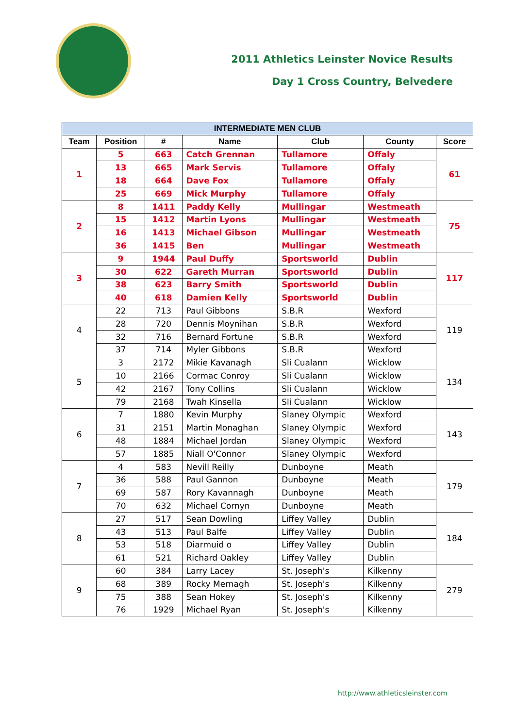2011 Athletics Leinster Novice Results
Day 1 Cross Country, Belvedere
| INTERMEDIATE MEN CLUB | | | | | | |
| --- | --- | --- | --- | --- | --- | --- |
| Team | Position | # | Name | Club | County | Score |
| 1 | 5 | 663 | Catch Grennan | Tullamore | Offaly | 61 |
| | 13 | 665 | Mark Servis | Tullamore | Offaly | |
| | 18 | 664 | Dave Fox | Tullamore | Offaly | |
| | 25 | 669 | Mick Murphy | Tullamore | Offaly | |
| 2 | 8 | 1411 | Paddy Kelly | Mullingar | Westmeath | 75 |
| | 15 | 1412 | Martin Lyons | Mullingar | Westmeath | |
| | 16 | 1413 | Michael Gibson | Mullingar | Westmeath | |
| | 36 | 1415 | Ben | Mullingar | Westmeath | |
| 3 | 9 | 1944 | Paul Duffy | Sportsworld | Dublin | 117 |
| | 30 | 622 | Gareth Murran | Sportsworld | Dublin | |
| | 38 | 623 | Barry Smith | Sportsworld | Dublin | |
| | 40 | 618 | Damien Kelly | Sportsworld | Dublin | |
| 4 | 22 | 713 | Paul Gibbons | S.B.R | Wexford | 119 |
| | 28 | 720 | Dennis Moynihan | S.B.R | Wexford | |
| | 32 | 716 | Bernard Fortune | S.B.R | Wexford | |
| | 37 | 714 | Myler Gibbons | S.B.R | Wexford | |
| 5 | 3 | 2172 | Mikie Kavanagh | Sli Cualann | Wicklow | 134 |
| | 10 | 2166 | Cormac Conroy | Sli Cualann | Wicklow | |
| | 42 | 2167 | Tony Collins | Sli Cualann | Wicklow | |
| | 79 | 2168 | Twah Kinsella | Sli Cualann | Wicklow | |
| 6 | 7 | 1880 | Kevin Murphy | Slaney Olympic | Wexford | 143 |
| | 31 | 2151 | Martin Monaghan | Slaney Olympic | Wexford | |
| | 48 | 1884 | Michael Jordan | Slaney Olympic | Wexford | |
| | 57 | 1885 | Niall O'Connor | Slaney Olympic | Wexford | |
| 7 | 4 | 583 | Nevill Reilly | Dunboyne | Meath | 179 |
| | 36 | 588 | Paul Gannon | Dunboyne | Meath | |
| | 69 | 587 | Rory Kavannagh | Dunboyne | Meath | |
| | 70 | 632 | Michael Cornyn | Dunboyne | Meath | |
| 8 | 27 | 517 | Sean Dowling | Liffey Valley | Dublin | 184 |
| | 43 | 513 | Paul Balfe | Liffey Valley | Dublin | |
| | 53 | 518 | Diarmuid o | Liffey Valley | Dublin | |
| | 61 | 521 | Richard Oakley | Liffey Valley | Dublin | |
| 9 | 60 | 384 | Larry Lacey | St. Joseph's | Kilkenny | 279 |
| | 68 | 389 | Rocky Mernagh | St. Joseph's | Kilkenny | |
| | 75 | 388 | Sean Hokey | St. Joseph's | Kilkenny | |
| | 76 | 1929 | Michael Ryan | St. Joseph's | Kilkenny | |
http://www.athleticsleinster.com